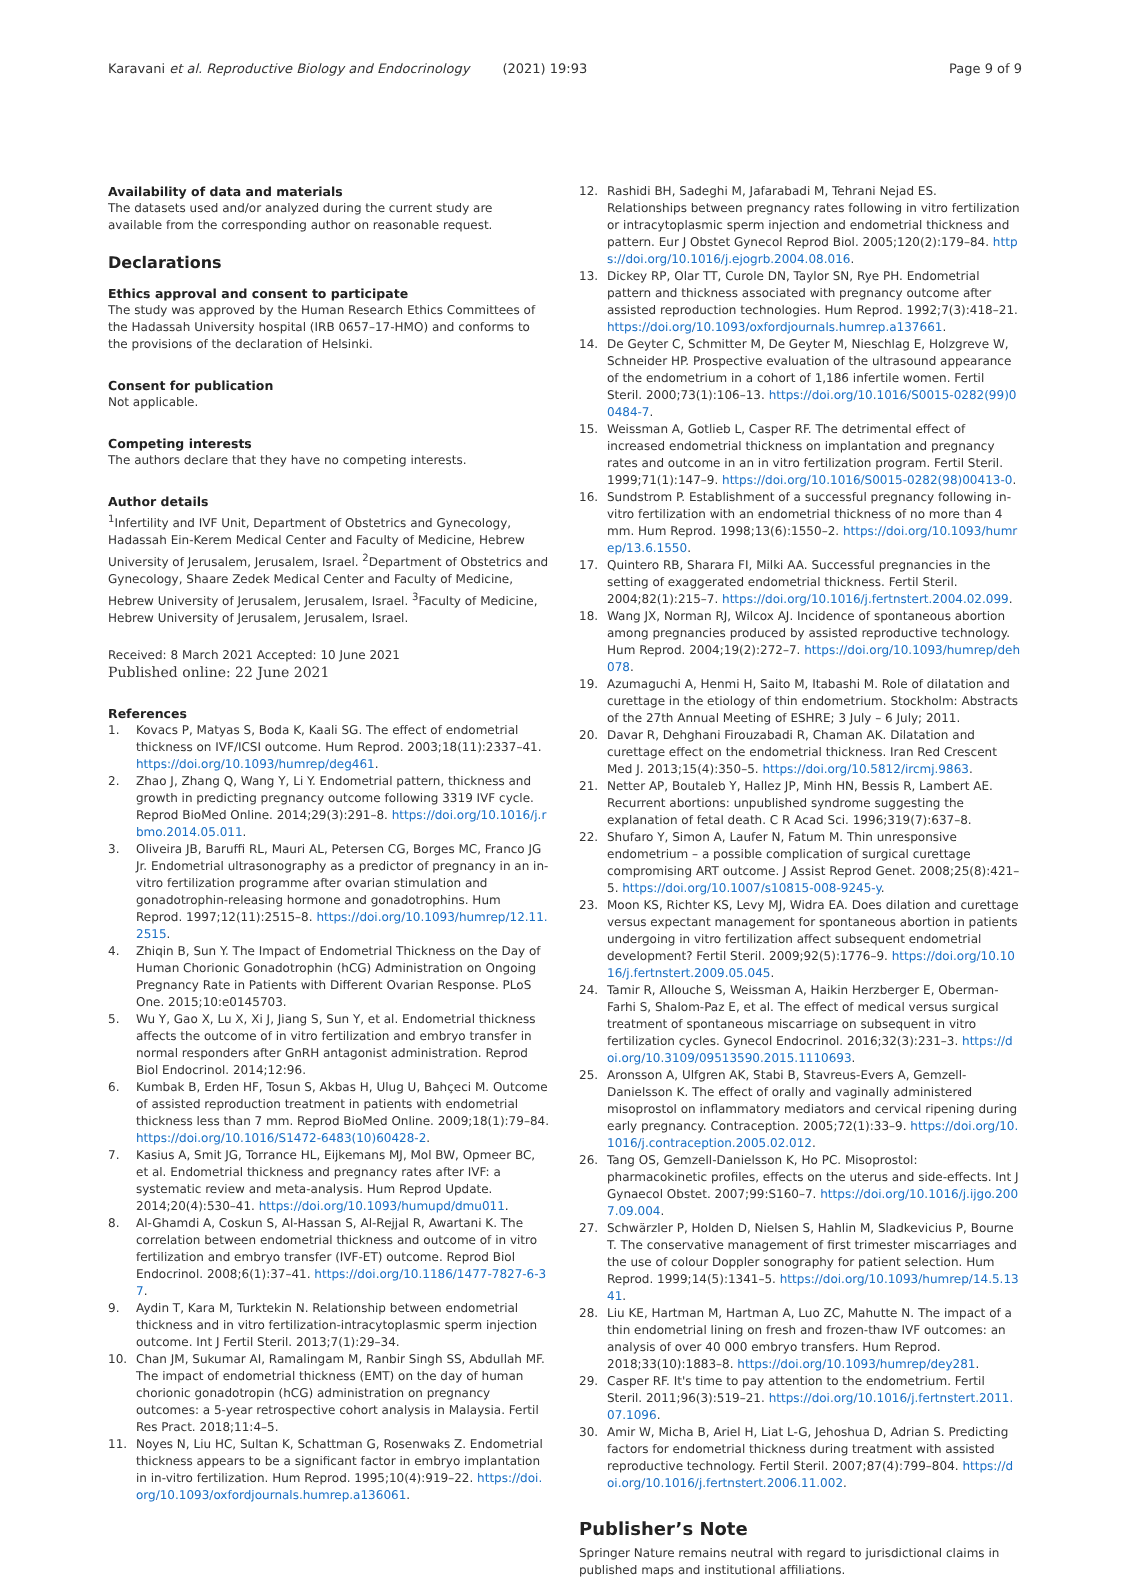Karavani et al. Reproductive Biology and Endocrinology (2021) 19:93
Page 9 of 9
Availability of data and materials
The datasets used and/or analyzed during the current study are available from the corresponding author on reasonable request.
Declarations
Ethics approval and consent to participate
The study was approved by the Human Research Ethics Committees of the Hadassah University hospital (IRB 0657–17-HMO) and conforms to the provisions of the declaration of Helsinki.
Consent for publication
Not applicable.
Competing interests
The authors declare that they have no competing interests.
Author details
<sup>1</sup> Infertility and IVF Unit, Department of Obstetrics and Gynecology, Hadassah Ein-Kerem Medical Center and Faculty of Medicine, Hebrew University of Jerusalem, Jerusalem, Israel. <sup>2</sup>Department of Obstetrics and Gynecology, Shaare Zedek Medical Center and Faculty of Medicine, Hebrew University of Jerusalem, Jerusalem, Israel. <sup>3</sup>Faculty of Medicine, Hebrew University of Jerusalem, Jerusalem, Israel.
Received: 8 March 2021 Accepted: 10 June 2021
Published online: 22 June 2021
References
1. Kovacs P, Matyas S, Boda K, Kaali SG. The effect of endometrial thickness on IVF/ICSI outcome. Hum Reprod. 2003;18(11):2337–41. https://doi.org/10.1093/humrep/deg461.
2. Zhao J, Zhang Q, Wang Y, Li Y. Endometrial pattern, thickness and growth in predicting pregnancy outcome following 3319 IVF cycle. Reprod BioMed Online. 2014;29(3):291–8. https://doi.org/10.1016/j.rbmo.2014.05.011.
3. Oliveira JB, Baruffi RL, Mauri AL, Petersen CG, Borges MC, Franco JG Jr. Endometrial ultrasonography as a predictor of pregnancy in an in-vitro fertilization programme after ovarian stimulation and gonadotrophin-releasing hormone and gonadotrophins. Hum Reprod. 1997;12(11):2515–8. https://doi.org/10.1093/humrep/12.11.2515.
4. Zhiqin B, Sun Y. The Impact of Endometrial Thickness on the Day of Human Chorionic Gonadotrophin (hCG) Administration on Ongoing Pregnancy Rate in Patients with Different Ovarian Response. PLoS One. 2015;10:e0145703.
5. Wu Y, Gao X, Lu X, Xi J, Jiang S, Sun Y, et al. Endometrial thickness affects the outcome of in vitro fertilization and embryo transfer in normal responders after GnRH antagonist administration. Reprod Biol Endocrinol. 2014;12:96.
6. Kumbak B, Erden HF, Tosun S, Akbas H, Ulug U, Bahçeci M. Outcome of assisted reproduction treatment in patients with endometrial thickness less than 7 mm. Reprod BioMed Online. 2009;18(1):79–84. https://doi.org/10.1016/S1472-6483(10)60428-2.
7. Kasius A, Smit JG, Torrance HL, Eijkemans MJ, Mol BW, Opmeer BC, et al. Endometrial thickness and pregnancy rates after IVF: a systematic review and meta-analysis. Hum Reprod Update. 2014;20(4):530–41. https://doi.org/10.1093/humupd/dmu011.
8. Al-Ghamdi A, Coskun S, Al-Hassan S, Al-Rejjal R, Awartani K. The correlation between endometrial thickness and outcome of in vitro fertilization and embryo transfer (IVF-ET) outcome. Reprod Biol Endocrinol. 2008;6(1):37–41. https://doi.org/10.1186/1477-7827-6-37.
9. Aydin T, Kara M, Turktekin N. Relationship between endometrial thickness and in vitro fertilization-intracytoplasmic sperm injection outcome. Int J Fertil Steril. 2013;7(1):29–34.
10. Chan JM, Sukumar AI, Ramalingam M, Ranbir Singh SS, Abdullah MF. The impact of endometrial thickness (EMT) on the day of human chorionic gonadotropin (hCG) administration on pregnancy outcomes: a 5-year retrospective cohort analysis in Malaysia. Fertil Res Pract. 2018;11:4–5.
11. Noyes N, Liu HC, Sultan K, Schattman G, Rosenwaks Z. Endometrial thickness appears to be a significant factor in embryo implantation in in-vitro fertilization. Hum Reprod. 1995;10(4):919–22. https://doi.org/10.1093/oxfordjournals.humrep.a136061.
12. Rashidi BH, Sadeghi M, Jafarabadi M, Tehrani Nejad ES. Relationships between pregnancy rates following in vitro fertilization or intracytoplasmic sperm injection and endometrial thickness and pattern. Eur J Obstet Gynecol Reprod Biol. 2005;120(2):179–84. https://doi.org/10.1016/j.ejogrb.2004.08.016.
13. Dickey RP, Olar TT, Curole DN, Taylor SN, Rye PH. Endometrial pattern and thickness associated with pregnancy outcome after assisted reproduction technologies. Hum Reprod. 1992;7(3):418–21. https://doi.org/10.1093/oxfordjournals.humrep.a137661.
14. De Geyter C, Schmitter M, De Geyter M, Nieschlag E, Holzgreve W, Schneider HP. Prospective evaluation of the ultrasound appearance of the endometrium in a cohort of 1,186 infertile women. Fertil Steril. 2000;73(1):106–13. https://doi.org/10.1016/S0015-0282(99)00484-7.
15. Weissman A, Gotlieb L, Casper RF. The detrimental effect of increased endometrial thickness on implantation and pregnancy rates and outcome in an in vitro fertilization program. Fertil Steril. 1999;71(1):147–9. https://doi.org/10.1016/S0015-0282(98)00413-0.
16. Sundstrom P. Establishment of a successful pregnancy following in-vitro fertilization with an endometrial thickness of no more than 4 mm. Hum Reprod. 1998;13(6):1550–2. https://doi.org/10.1093/humrep/13.6.1550.
17. Quintero RB, Sharara FI, Milki AA. Successful pregnancies in the setting of exaggerated endometrial thickness. Fertil Steril. 2004;82(1):215–7. https://doi.org/10.1016/j.fertnstert.2004.02.099.
18. Wang JX, Norman RJ, Wilcox AJ. Incidence of spontaneous abortion among pregnancies produced by assisted reproductive technology. Hum Reprod. 2004;19(2):272–7. https://doi.org/10.1093/humrep/deh078.
19. Azumaguchi A, Henmi H, Saito M, Itabashi M. Role of dilatation and curettage in the etiology of thin endometrium. Stockholm: Abstracts of the 27th Annual Meeting of ESHRE; 3 July – 6 July; 2011.
20. Davar R, Dehghani Firouzabadi R, Chaman AK. Dilatation and curettage effect on the endometrial thickness. Iran Red Crescent Med J. 2013;15(4):350–5. https://doi.org/10.5812/ircmj.9863.
21. Netter AP, Boutaleb Y, Hallez JP, Minh HN, Bessis R, Lambert AE. Recurrent abortions: unpublished syndrome suggesting the explanation of fetal death. C R Acad Sci. 1996;319(7):637–8.
22. Shufaro Y, Simon A, Laufer N, Fatum M. Thin unresponsive endometrium – a possible complication of surgical curettage compromising ART outcome. J Assist Reprod Genet. 2008;25(8):421–5. https://doi.org/10.1007/s10815-008-9245-y.
23. Moon KS, Richter KS, Levy MJ, Widra EA. Does dilation and curettage versus expectant management for spontaneous abortion in patients undergoing in vitro fertilization affect subsequent endometrial development? Fertil Steril. 2009;92(5):1776–9. https://doi.org/10.1016/j.fertnstert.2009.05.045.
24. Tamir R, Allouche S, Weissman A, Haikin Herzberger E, Oberman-Farhi S, Shalom-Paz E, et al. The effect of medical versus surgical treatment of spontaneous miscarriage on subsequent in vitro fertilization cycles. Gynecol Endocrinol. 2016;32(3):231–3. https://doi.org/10.3109/09513590.2015.1110693.
25. Aronsson A, Ulfgren AK, Stabi B, Stavreus-Evers A, Gemzell-Danielsson K. The effect of orally and vaginally administered misoprostol on inflammatory mediators and cervical ripening during early pregnancy. Contraception. 2005;72(1):33–9. https://doi.org/10.1016/j.contraception.2005.02.012.
26. Tang OS, Gemzell-Danielsson K, Ho PC. Misoprostol: pharmacokinetic profiles, effects on the uterus and side-effects. Int J Gynaecol Obstet. 2007;99:S160–7. https://doi.org/10.1016/j.ijgo.2007.09.004.
27. Schwärzler P, Holden D, Nielsen S, Hahlin M, Sladkevicius P, Bourne T. The conservative management of first trimester miscarriages and the use of colour Doppler sonography for patient selection. Hum Reprod. 1999;14(5):1341–5. https://doi.org/10.1093/humrep/14.5.1341.
28. Liu KE, Hartman M, Hartman A, Luo ZC, Mahutte N. The impact of a thin endometrial lining on fresh and frozen-thaw IVF outcomes: an analysis of over 40 000 embryo transfers. Hum Reprod. 2018;33(10):1883–8. https://doi.org/10.1093/humrep/dey281.
29. Casper RF. It's time to pay attention to the endometrium. Fertil Steril. 2011;96(3):519–21. https://doi.org/10.1016/j.fertnstert.2011.07.1096.
30. Amir W, Micha B, Ariel H, Liat L-G, Jehoshua D, Adrian S. Predicting factors for endometrial thickness during treatment with assisted reproductive technology. Fertil Steril. 2007;87(4):799–804. https://doi.org/10.1016/j.fertnstert.2006.11.002.
Publisher’s Note
Springer Nature remains neutral with regard to jurisdictional claims in published maps and institutional affiliations.